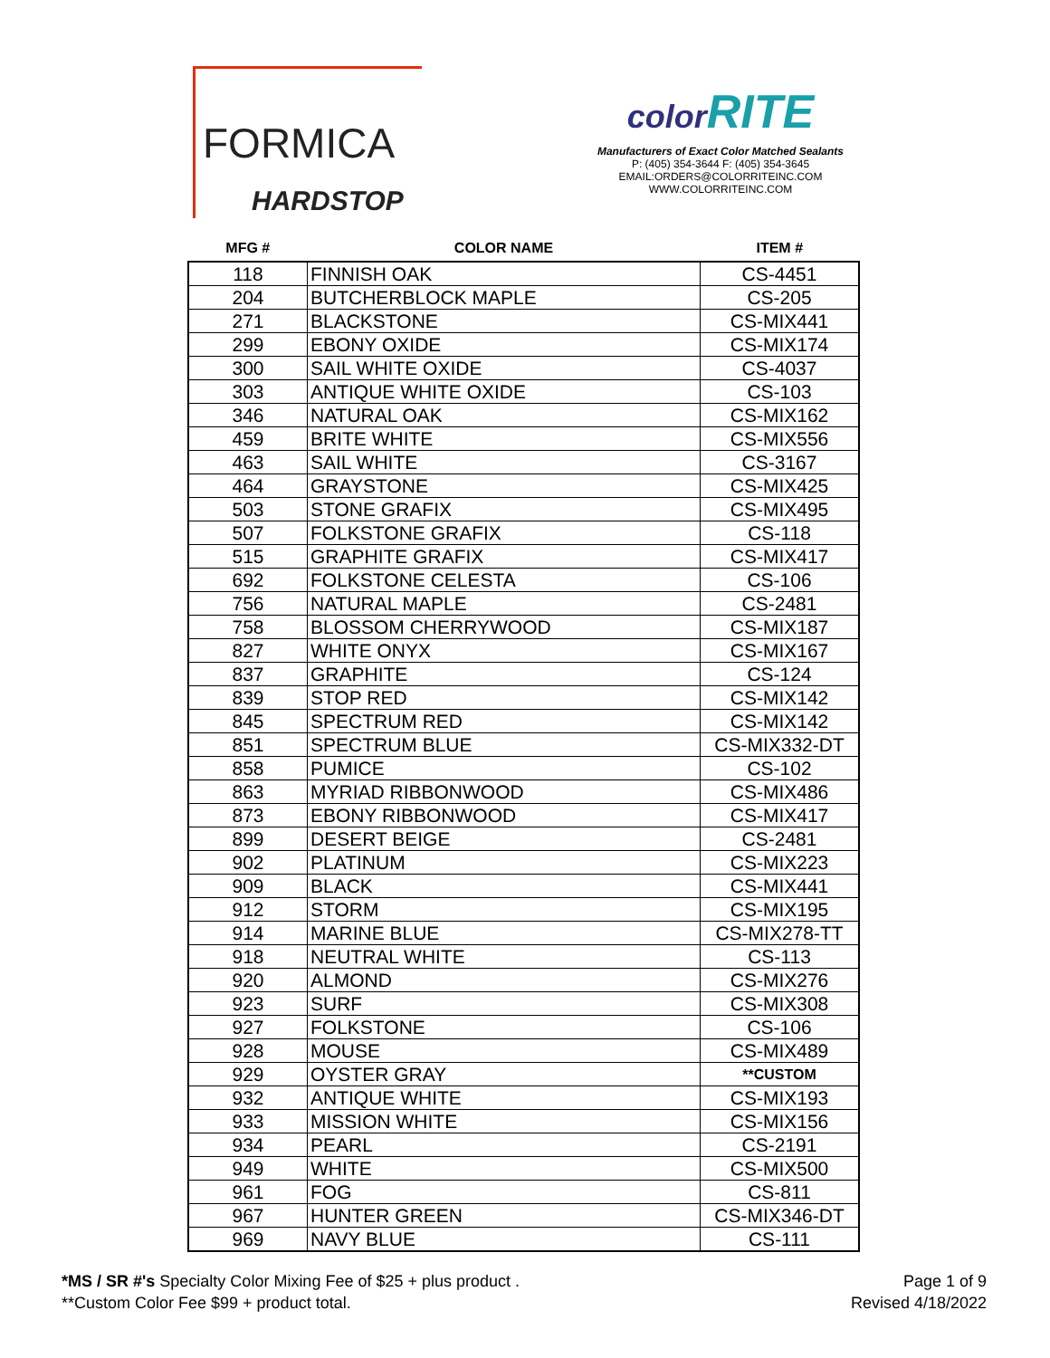FORMICA
HARDSTOP
color RITE
Manufacturers of Exact Color Matched Sealants
P: (405) 354-3644 F: (405) 354-3645
EMAIL:ORDERS@COLORRITEINC.COM
WWW.COLORRITEINC.COM
| MFG # | COLOR NAME | ITEM # |
| --- | --- | --- |
| 118 | FINNISH OAK | CS-4451 |
| 204 | BUTCHERBLOCK MAPLE | CS-205 |
| 271 | BLACKSTONE | CS-MIX441 |
| 299 | EBONY OXIDE | CS-MIX174 |
| 300 | SAIL WHITE OXIDE | CS-4037 |
| 303 | ANTIQUE WHITE OXIDE | CS-103 |
| 346 | NATURAL OAK | CS-MIX162 |
| 459 | BRITE WHITE | CS-MIX556 |
| 463 | SAIL WHITE | CS-3167 |
| 464 | GRAYSTONE | CS-MIX425 |
| 503 | STONE GRAFIX | CS-MIX495 |
| 507 | FOLKSTONE GRAFIX | CS-118 |
| 515 | GRAPHITE GRAFIX | CS-MIX417 |
| 692 | FOLKSTONE CELESTA | CS-106 |
| 756 | NATURAL MAPLE | CS-2481 |
| 758 | BLOSSOM CHERRYWOOD | CS-MIX187 |
| 827 | WHITE ONYX | CS-MIX167 |
| 837 | GRAPHITE | CS-124 |
| 839 | STOP RED | CS-MIX142 |
| 845 | SPECTRUM RED | CS-MIX142 |
| 851 | SPECTRUM BLUE | CS-MIX332-DT |
| 858 | PUMICE | CS-102 |
| 863 | MYRIAD RIBBONWOOD | CS-MIX486 |
| 873 | EBONY RIBBONWOOD | CS-MIX417 |
| 899 | DESERT BEIGE | CS-2481 |
| 902 | PLATINUM | CS-MIX223 |
| 909 | BLACK | CS-MIX441 |
| 912 | STORM | CS-MIX195 |
| 914 | MARINE BLUE | CS-MIX278-TT |
| 918 | NEUTRAL WHITE | CS-113 |
| 920 | ALMOND | CS-MIX276 |
| 923 | SURF | CS-MIX308 |
| 927 | FOLKSTONE | CS-106 |
| 928 | MOUSE | CS-MIX489 |
| 929 | OYSTER GRAY | **CUSTOM |
| 932 | ANTIQUE WHITE | CS-MIX193 |
| 933 | MISSION WHITE | CS-MIX156 |
| 934 | PEARL | CS-2191 |
| 949 | WHITE | CS-MIX500 |
| 961 | FOG | CS-811 |
| 967 | HUNTER GREEN | CS-MIX346-DT |
| 969 | NAVY BLUE | CS-111 |
*MS / SR #'s Specialty Color Mixing Fee of $25 + plus product .
**Custom Color Fee $99 + product total.
Page 1 of 9
Revised 4/18/2022